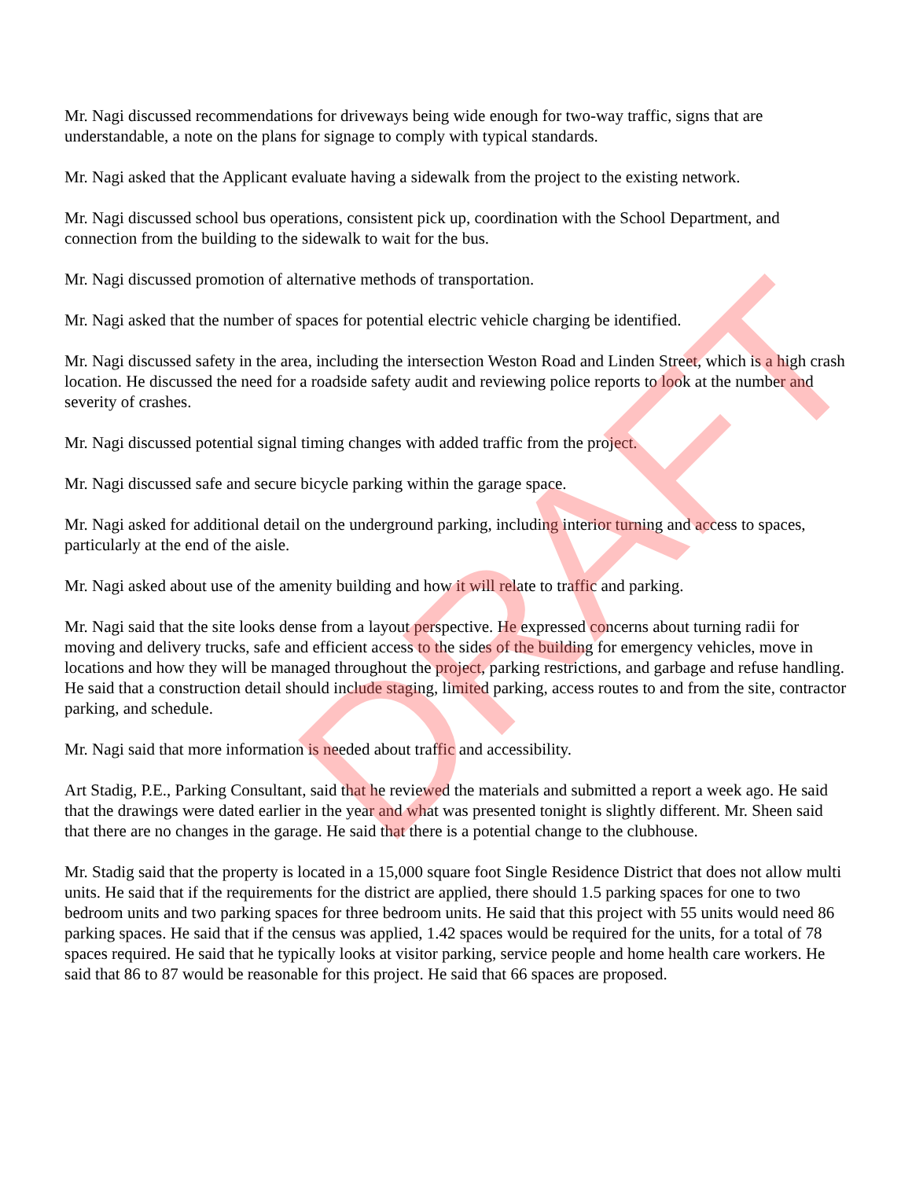Mr. Nagi discussed recommendations for driveways being wide enough for two-way traffic, signs that are understandable, a note on the plans for signage to comply with typical standards.
Mr. Nagi asked that the Applicant evaluate having a sidewalk from the project to the existing network.
Mr. Nagi discussed school bus operations, consistent pick up, coordination with the School Department, and connection from the building to the sidewalk to wait for the bus.
Mr. Nagi discussed promotion of alternative methods of transportation.
Mr. Nagi asked that the number of spaces for potential electric vehicle charging be identified.
Mr. Nagi discussed safety in the area, including the intersection Weston Road and Linden Street, which is a high crash location. He discussed the need for a roadside safety audit and reviewing police reports to look at the number and severity of crashes.
Mr. Nagi discussed potential signal timing changes with added traffic from the project.
Mr. Nagi discussed safe and secure bicycle parking within the garage space.
Mr. Nagi asked for additional detail on the underground parking, including interior turning and access to spaces, particularly at the end of the aisle.
Mr. Nagi asked about use of the amenity building and how it will relate to traffic and parking.
Mr. Nagi said that the site looks dense from a layout perspective. He expressed concerns about turning radii for moving and delivery trucks, safe and efficient access to the sides of the building for emergency vehicles, move in locations and how they will be managed throughout the project, parking restrictions, and garbage and refuse handling. He said that a construction detail should include staging, limited parking, access routes to and from the site, contractor parking, and schedule.
Mr. Nagi said that more information is needed about traffic and accessibility.
Art Stadig, P.E., Parking Consultant, said that he reviewed the materials and submitted a report a week ago. He said that the drawings were dated earlier in the year and what was presented tonight is slightly different. Mr. Sheen said that there are no changes in the garage. He said that there is a potential change to the clubhouse.
Mr. Stadig said that the property is located in a 15,000 square foot Single Residence District that does not allow multi units. He said that if the requirements for the district are applied, there should 1.5 parking spaces for one to two bedroom units and two parking spaces for three bedroom units. He said that this project with 55 units would need 86 parking spaces. He said that if the census was applied, 1.42 spaces would be required for the units, for a total of 78 spaces required. He said that he typically looks at visitor parking, service people and home health care workers. He said that 86 to 87 would be reasonable for this project. He said that 66 spaces are proposed.
DRAFT